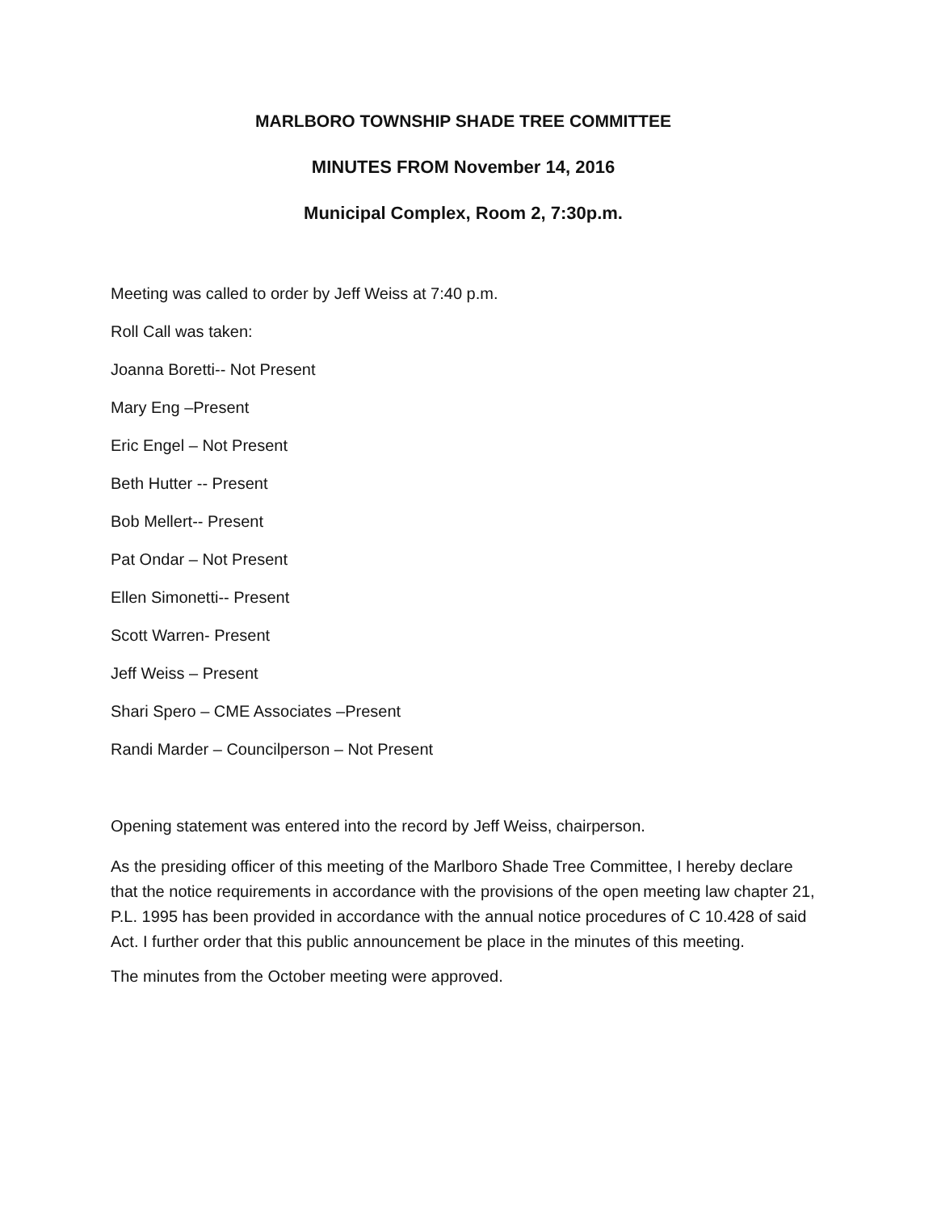MARLBORO TOWNSHIP SHADE TREE COMMITTEE
MINUTES FROM November 14, 2016
Municipal Complex, Room 2, 7:30p.m.
Meeting was called to order by Jeff Weiss at 7:40 p.m.
Roll Call was taken:
Joanna Boretti-- Not Present
Mary Eng –Present
Eric Engel – Not Present
Beth Hutter -- Present
Bob Mellert-- Present
Pat Ondar – Not Present
Ellen Simonetti-- Present
Scott Warren- Present
Jeff Weiss – Present
Shari Spero – CME Associates –Present
Randi Marder – Councilperson – Not Present
Opening statement was entered into the record by Jeff Weiss, chairperson.
As the presiding officer of this meeting of the Marlboro Shade Tree Committee, I hereby declare that the notice requirements in accordance with the provisions of the open meeting law chapter 21, P.L. 1995 has been provided in accordance with the annual notice procedures of C 10.428 of said Act. I further order that this public announcement be place in the minutes of this meeting.
The minutes from the October meeting were approved.